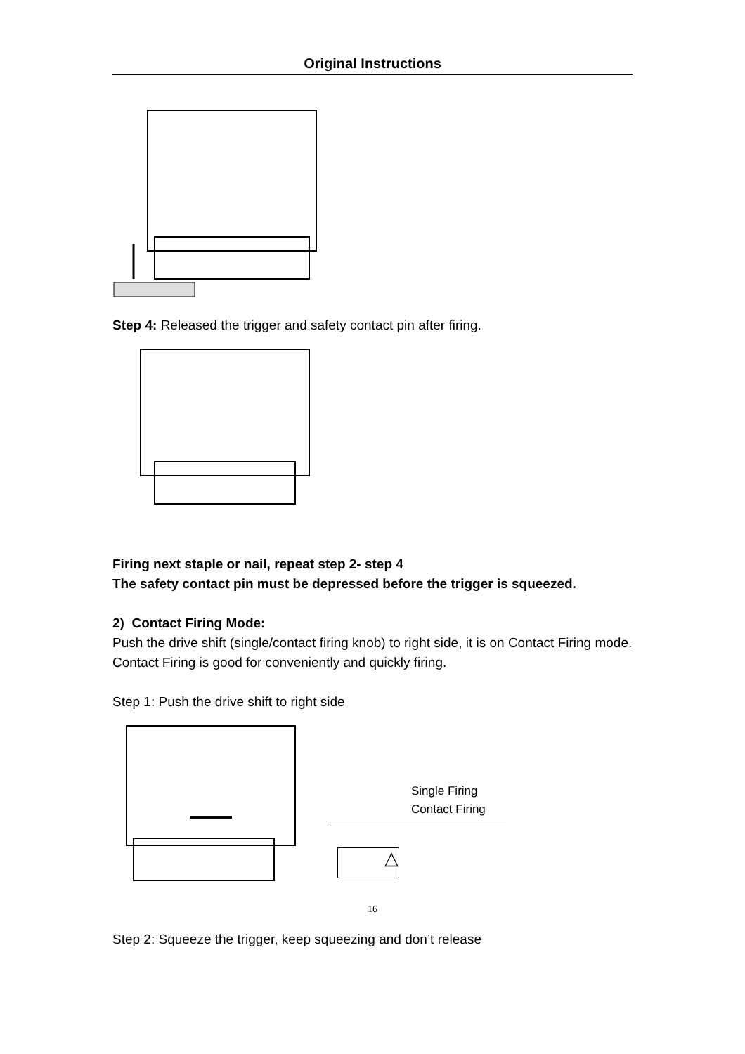Original Instructions
Step 4: Released the trigger and safety contact pin after firing.
Firing next staple or nail, repeat step 2- step 4
The safety contact pin must be depressed before the trigger is squeezed.
2) Contact Firing Mode:
Push the drive shift (single/contact firing knob) to right side, it is on Contact Firing mode.
Contact Firing is good for conveniently and quickly firing.
Step 1: Push the drive shift to right side
Single Firing
Contact Firing
△
Step 2: Squeeze the trigger, keep squeezing and don’t release
16